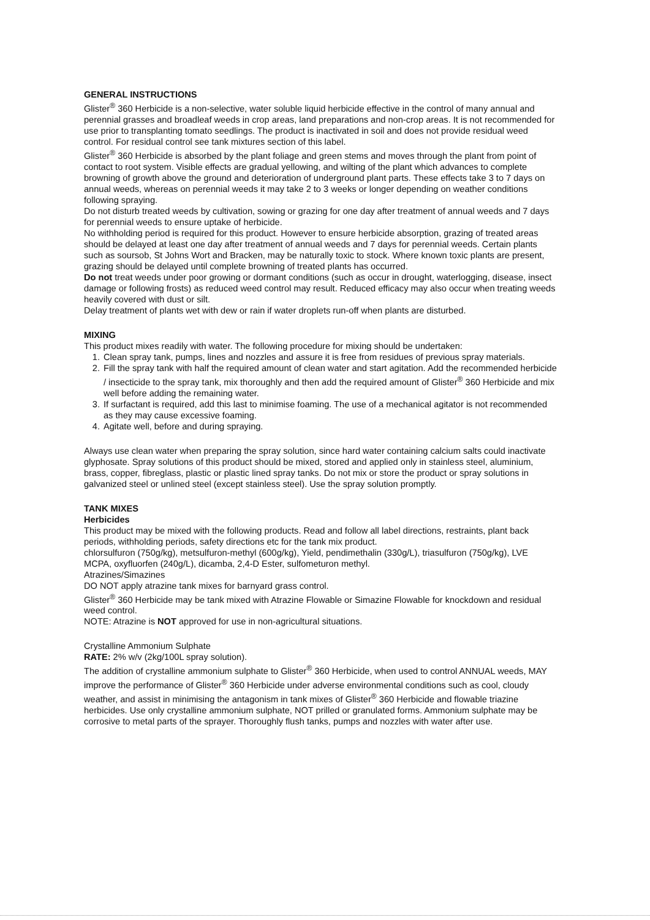GENERAL INSTRUCTIONS
Glister<sup>®</sup> 360 Herbicide is a non-selective, water soluble liquid herbicide effective in the control of many annual and perennial grasses and broadleaf weeds in crop areas, land preparations and non-crop areas. It is not recommended for use prior to transplanting tomato seedlings. The product is inactivated in soil and does not provide residual weed control. For residual control see tank mixtures section of this label.
Glister<sup>®</sup> 360 Herbicide is absorbed by the plant foliage and green stems and moves through the plant from point of contact to root system. Visible effects are gradual yellowing, and wilting of the plant which advances to complete browning of growth above the ground and deterioration of underground plant parts. These effects take 3 to 7 days on annual weeds, whereas on perennial weeds it may take 2 to 3 weeks or longer depending on weather conditions following spraying.
Do not disturb treated weeds by cultivation, sowing or grazing for one day after treatment of annual weeds and 7 days for perennial weeds to ensure uptake of herbicide.
No withholding period is required for this product. However to ensure herbicide absorption, grazing of treated areas should be delayed at least one day after treatment of annual weeds and 7 days for perennial weeds. Certain plants such as soursob, St Johns Wort and Bracken, may be naturally toxic to stock. Where known toxic plants are present, grazing should be delayed until complete browning of treated plants has occurred.
Do not treat weeds under poor growing or dormant conditions (such as occur in drought, waterlogging, disease, insect damage or following frosts) as reduced weed control may result. Reduced efficacy may also occur when treating weeds heavily covered with dust or silt.
Delay treatment of plants wet with dew or rain if water droplets run-off when plants are disturbed.
MIXING
This product mixes readily with water. The following procedure for mixing should be undertaken:
1. Clean spray tank, pumps, lines and nozzles and assure it is free from residues of previous spray materials.
2. Fill the spray tank with half the required amount of clean water and start agitation. Add the recommended herbicide / insecticide to the spray tank, mix thoroughly and then add the required amount of Glister<sup>®</sup> 360 Herbicide and mix well before adding the remaining water.
3. If surfactant is required, add this last to minimise foaming. The use of a mechanical agitator is not recommended as they may cause excessive foaming.
4. Agitate well, before and during spraying.
Always use clean water when preparing the spray solution, since hard water containing calcium salts could inactivate glyphosate. Spray solutions of this product should be mixed, stored and applied only in stainless steel, aluminium, brass, copper, fibreglass, plastic or plastic lined spray tanks. Do not mix or store the product or spray solutions in galvanized steel or unlined steel (except stainless steel). Use the spray solution promptly.
TANK MIXES
Herbicides
This product may be mixed with the following products. Read and follow all label directions, restraints, plant back periods, withholding periods, safety directions etc for the tank mix product.
chlorsulfuron (750g/kg), metsulfuron-methyl (600g/kg), Yield, pendimethalin (330g/L), triasulfuron (750g/kg), LVE MCPA, oxyfluorfen (240g/L), dicamba, 2,4-D Ester, sulfometuron methyl.
Atrazines/Simazines
DO NOT apply atrazine tank mixes for barnyard grass control.
Glister<sup>®</sup> 360 Herbicide may be tank mixed with Atrazine Flowable or Simazine Flowable for knockdown and residual weed control.
NOTE: Atrazine is NOT approved for use in non-agricultural situations.
Crystalline Ammonium Sulphate
RATE: 2% w/v (2kg/100L spray solution).
The addition of crystalline ammonium sulphate to Glister<sup>®</sup> 360 Herbicide, when used to control ANNUAL weeds, MAY improve the performance of Glister<sup>®</sup> 360 Herbicide under adverse environmental conditions such as cool, cloudy weather, and assist in minimising the antagonism in tank mixes of Glister<sup>®</sup> 360 Herbicide and flowable triazine herbicides. Use only crystalline ammonium sulphate, NOT prilled or granulated forms. Ammonium sulphate may be corrosive to metal parts of the sprayer. Thoroughly flush tanks, pumps and nozzles with water after use.